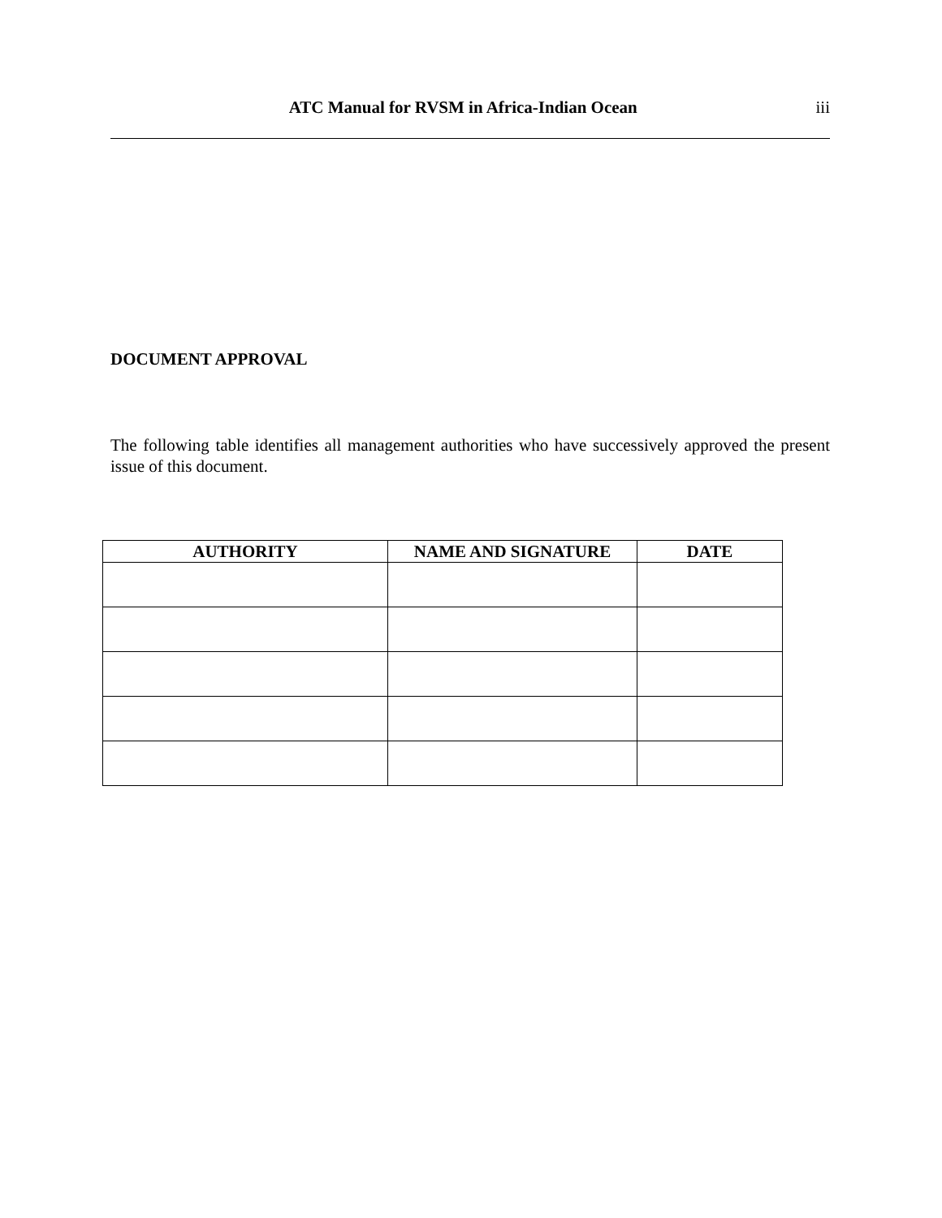ATC Manual for RVSM in Africa-Indian Ocean
iii
DOCUMENT APPROVAL
The following table identifies all management authorities who have successively approved the present issue of this document.
| AUTHORITY | NAME AND SIGNATURE | DATE |
| --- | --- | --- |